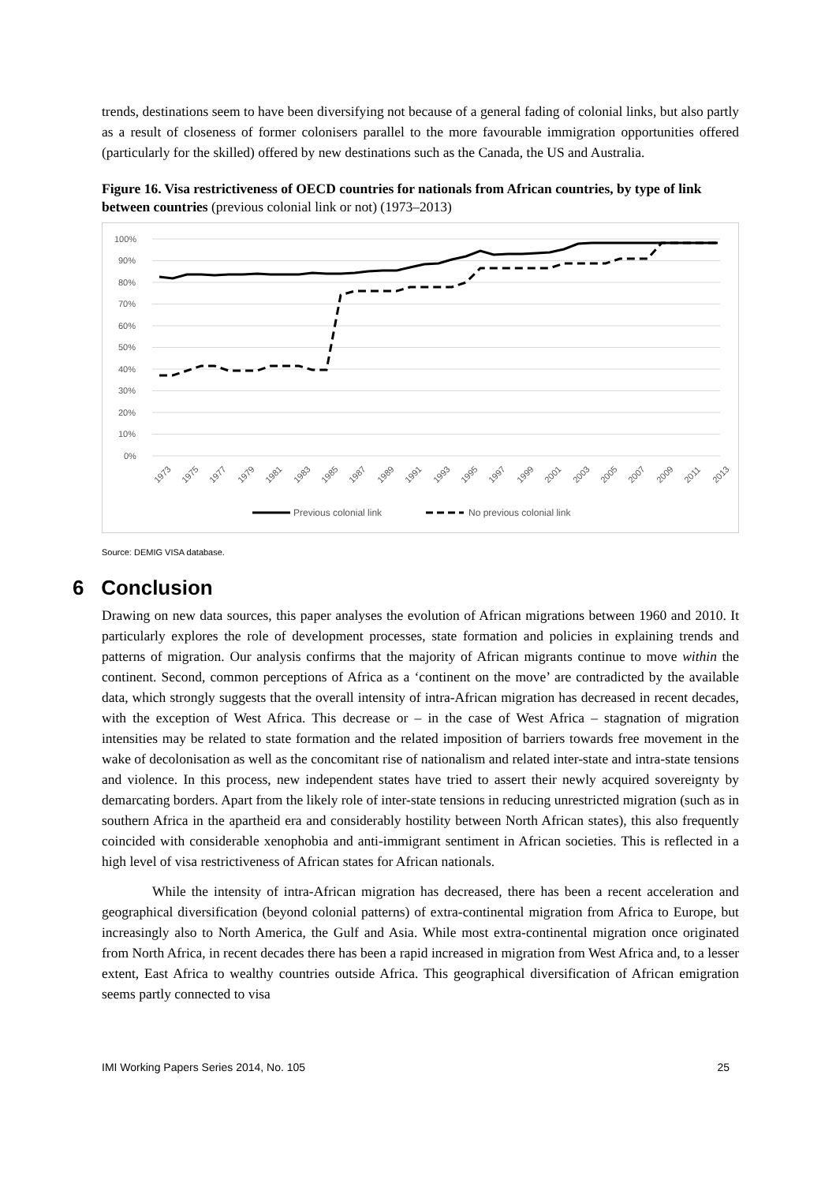trends, destinations seem to have been diversifying not because of a general fading of colonial links, but also partly as a result of closeness of former colonisers parallel to the more favourable immigration opportunities offered (particularly for the skilled) offered by new destinations such as the Canada, the US and Australia.
Figure 16. Visa restrictiveness of OECD countries for nationals from African countries, by type of link between countries (previous colonial link or not) (1973–2013)
100%
90%
80%
70%
60%
50%
40%
30%
20%
10%
0%
1973
1975
1977
1979
1981
1983
1985
1987
1989
1991
1993
1995
1997
1999
2001
2003
2005
2007
2009
2011
2013
Previous colonial link
No previous colonial link
Source: DEMIG VISA database.
6 Conclusion
Drawing on new data sources, this paper analyses the evolution of African migrations between 1960 and 2010. It particularly explores the role of development processes, state formation and policies in explaining trends and patterns of migration. Our analysis confirms that the majority of African migrants continue to move within the continent. Second, common perceptions of Africa as a ‘continent on the move’ are contradicted by the available data, which strongly suggests that the overall intensity of intra-African migration has decreased in recent decades, with the exception of West Africa. This decrease or – in the case of West Africa – stagnation of migration intensities may be related to state formation and the related imposition of barriers towards free movement in the wake of decolonisation as well as the concomitant rise of nationalism and related inter-state and intra-state tensions and violence. In this process, new independent states have tried to assert their newly acquired sovereignty by demarcating borders. Apart from the likely role of inter-state tensions in reducing unrestricted migration (such as in southern Africa in the apartheid era and considerably hostility between North African states), this also frequently coincided with considerable xenophobia and anti-immigrant sentiment in African societies. This is reflected in a high level of visa restrictiveness of African states for African nationals.
While the intensity of intra-African migration has decreased, there has been a recent acceleration and geographical diversification (beyond colonial patterns) of extra-continental migration from Africa to Europe, but increasingly also to North America, the Gulf and Asia. While most extra-continental migration once originated from North Africa, in recent decades there has been a rapid increased in migration from West Africa and, to a lesser extent, East Africa to wealthy countries outside Africa. This geographical diversification of African emigration seems partly connected to visa
IMI Working Papers Series 2014, No. 105 25